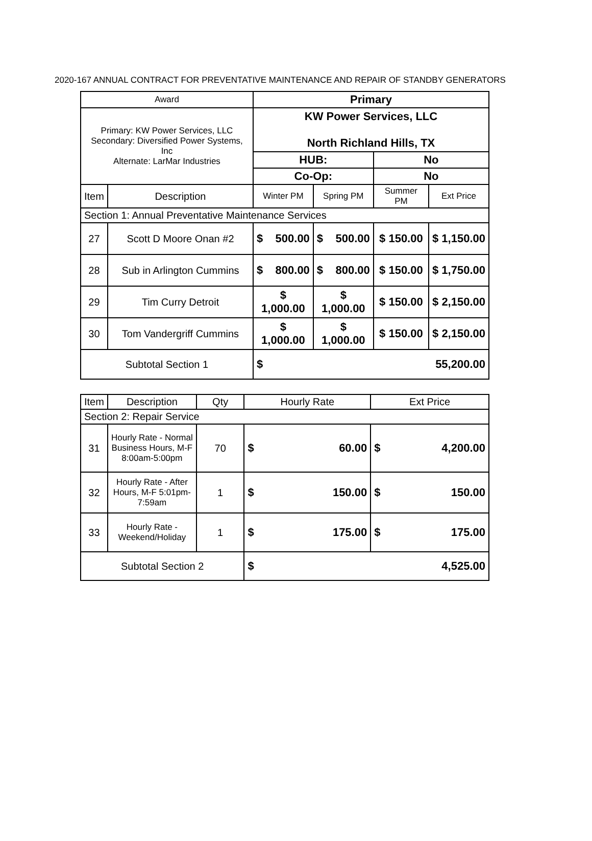2020-167 ANNUAL CONTRACT FOR PREVENTATIVE MAINTENANCE AND REPAIR OF STANDBY GENERATORS
| Award | | Primary | | | |
| --- | --- | --- | --- | --- | --- |
| Primary: KW Power Services, LLC Secondary: Diversified Power Systems, Inc Alternate: LarMar Industries | | KW Power Services, LLC North Richland Hills, TX | | | |
| | | HUB: | | No | |
| | | Co-Op: | | No | |
| Item | Description | Winter PM | Spring PM | Summer PM | Ext Price |
| Section 1: Annual Preventative Maintenance Services | | | | | |
| 27 | Scott D Moore Onan #2 | $ 500.00 | $ 500.00 | $ 150.00 | $ 1,150.00 |
| 28 | Sub in Arlington Cummins | $ 800.00 | $ 800.00 | $ 150.00 | $ 1,750.00 |
| 29 | Tim Curry Detroit | $ 1,000.00 | $ 1,000.00 | $ 150.00 | $ 2,150.00 |
| 30 | Tom Vandergriff Cummins | $ 1,000.00 | $ 1,000.00 | $ 150.00 | $ 2,150.00 |
| Subtotal Section 1 | | $ 55,200.00 | | | |
| Item | Description | Qty | Hourly Rate | Ext Price |
| Section 2: Repair Service | | | | |
| 31 | Hourly Rate - Normal Business Hours, M-F 8:00am-5:00pm | 70 | $ 60.00 | $ 4,200.00 |
| 32 | Hourly Rate - After Hours, M-F 5:01pm-7:59am | 1 | $ 150.00 | $ 150.00 |
| 33 | Hourly Rate - Weekend/Holiday | 1 | $ 175.00 | $ 175.00 |
| Subtotal Section 2 | | | $ 4,525.00 | |